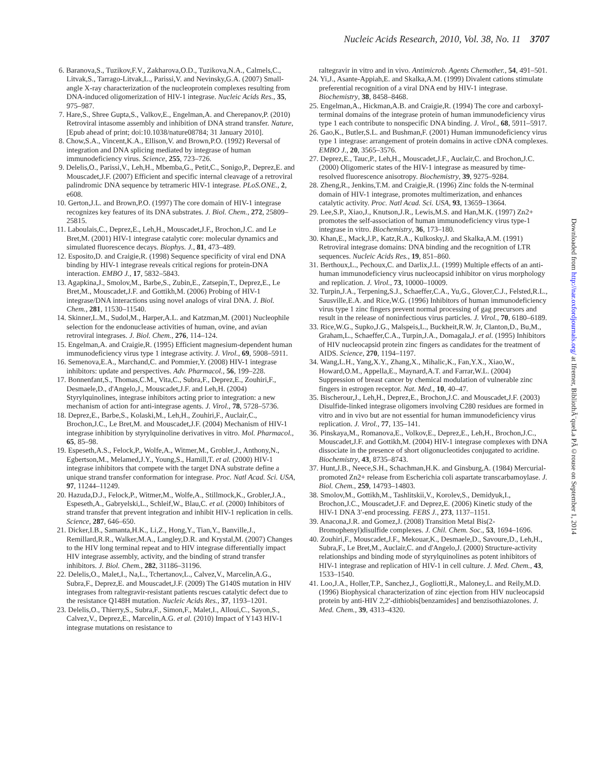Nucleic Acids Research, 2010, Vol. 38, No. 11 3707
6. Baranova,S., Tuzikov,F.V., Zakharova,O.D., Tuzikova,N.A., Calmels,C., Litvak,S., Tarrago-Litvak,L., Parissi,V. and Nevinsky,G.A. (2007) Small-angle X-ray characterization of the nucleoprotein complexes resulting from DNA-induced oligomerization of HIV-1 integrase. Nucleic Acids Res., 35, 975–987.
7. Hare,S., Shree Gupta,S., Valkov,E., Engelman,A. and Cherepanov,P. (2010) Retroviral intasome assembly and inhibition of DNA strand transfer. Nature, [Epub ahead of print; doi:10.1038/nature08784; 31 January 2010].
8. Chow,S.A., Vincent,K.A., Ellison,V. and Brown,P.O. (1992) Reversal of integration and DNA splicing mediated by integrase of human immunodeficiency virus. Science, 255, 723–726.
9. Delelis,O., Parissi,V., Leh,H., Mbemba,G., Petit,C., Sonigo,P., Deprez,E. and Mouscadet,J.F. (2007) Efficient and specific internal cleavage of a retroviral palindromic DNA sequence by tetrameric HIV-1 integrase. PLoS.ONE., 2, e608.
10. Gerton,J.L. and Brown,P.O. (1997) The core domain of HIV-1 integrase recognizes key features of its DNA substrates. J. Biol. Chem., 272, 25809–25815.
11. Laboulais,C., Deprez,E., Leh,H., Mouscadet,J.F., Brochon,J.C. and Le Bret,M. (2001) HIV-1 integrase catalytic core: molecular dynamics and simulated fluorescence decays. Biophys. J., 81, 473–489.
12. Esposito,D. and Craigie,R. (1998) Sequence specificity of viral end DNA binding by HIV-1 integrase reveals critical regions for protein-DNA interaction. EMBO J., 17, 5832–5843.
13. Agapkina,J., Smolov,M., Barbe,S., Zubin,E., Zatsepin,T., Deprez,E., Le Bret,M., Mouscadet,J.F. and Gottikh,M. (2006) Probing of HIV-1 integrase/DNA interactions using novel analogs of viral DNA. J. Biol. Chem., 281, 11530–11540.
14. Skinner,L.M., Sudol,M., Harper,A.L. and Katzman,M. (2001) Nucleophile selection for the endonuclease activities of human, ovine, and avian retroviral integrases. J. Biol. Chem., 276, 114–124.
15. Engelman,A. and Craigie,R. (1995) Efficient magnesium-dependent human immunodeficiency virus type 1 integrase activity. J. Virol., 69, 5908–5911.
16. Semenova,E.A., Marchand,C. and Pommier,Y. (2008) HIV-1 integrase inhibitors: update and perspectives. Adv. Pharmacol., 56, 199–228.
17. Bonnenfant,S., Thomas,C.M., Vita,C., Subra,F., Deprez,E., Zouhiri,F., Desmaele,D., d'Angelo,J., Mouscadet,J.F. and Leh,H. (2004) Styrylquinolines, integrase inhibitors acting prior to integration: a new mechanism of action for anti-integrase agents. J. Virol., 78, 5728–5736.
18. Deprez,E., Barbe,S., Kolaski,M., Leh,H., Zouhiri,F., Auclair,C., Brochon,J.C., Le Bret,M. and Mouscadet,J.F. (2004) Mechanism of HIV-1 integrase inhibition by styrylquinoline derivatives in vitro. Mol. Pharmacol., 65, 85–98.
19. Espeseth,A.S., Felock,P., Wolfe,A., Witmer,M., Grobler,J., Anthony,N., Egbertson,M., Melamed,J.Y., Young,S., Hamill,T. et al. (2000) HIV-1 integrase inhibitors that compete with the target DNA substrate define a unique strand transfer conformation for integrase. Proc. Natl Acad. Sci. USA, 97, 11244–11249.
20. Hazuda,D.J., Felock,P., Witmer,M., Wolfe,A., Stillmock,K., Grobler,J.A., Espeseth,A., Gabryelski,L., Schleif,W., Blau,C. et al. (2000) Inhibitors of strand transfer that prevent integration and inhibit HIV-1 replication in cells. Science, 287, 646–650.
21. Dicker,I.B., Samanta,H.K., Li,Z., Hong,Y., Tian,Y., Banville,J., Remillard,R.R., Walker,M.A., Langley,D.R. and Krystal,M. (2007) Changes to the HIV long terminal repeat and to HIV integrase differentially impact HIV integrase assembly, activity, and the binding of strand transfer inhibitors. J. Biol. Chem., 282, 31186–31196.
22. Delelis,O., Malet,I., Na,L., Tchertanov,L., Calvez,V., Marcelin,A.G., Subra,F., Deprez,E. and Mouscadet,J.F. (2009) The G140S mutation in HIV integrases from raltegravir-resistant patients rescues catalytic defect due to the resistance Q148H mutation. Nucleic Acids Res., 37, 1193–1201.
23. Delelis,O., Thierry,S., Subra,F., Simon,F., Malet,I., Alloui,C., Sayon,S., Calvez,V., Deprez,E., Marcelin,A.G. et al. (2010) Impact of Y143 HIV-1 integrase mutations on resistance to
raltegravir in vitro and in vivo. Antimicrob. Agents Chemother., 54, 491–501.
24. Yi,J., Asante-Appiah,E. and Skalka,A.M. (1999) Divalent cations stimulate preferential recognition of a viral DNA end by HIV-1 integrase. Biochemistry, 38, 8458–8468.
25. Engelman,A., Hickman,A.B. and Craigie,R. (1994) The core and carboxyl-terminal domains of the integrase protein of human immunodeficiency virus type 1 each contribute to nonspecific DNA binding. J. Virol., 68, 5911–5917.
26. Gao,K., Butler,S.L. and Bushman,F. (2001) Human immunodeficiency virus type 1 integrase: arrangement of protein domains in active cDNA complexes. EMBO J., 20, 3565–3576.
27. Deprez,E., Tauc,P., Leh,H., Mouscadet,J.F., Auclair,C. and Brochon,J.C. (2000) Oligomeric states of the HIV-1 integrase as measured by time-resolved fluorescence anisotropy. Biochemistry, 39, 9275–9284.
28. Zheng,R., Jenkins,T.M. and Craigie,R. (1996) Zinc folds the N-terminal domain of HIV-1 integrase, promotes multimerization, and enhances catalytic activity. Proc. Natl Acad. Sci. USA, 93, 13659–13664.
29. Lee,S.P., Xiao,J., Knutson,J.R., Lewis,M.S. and Han,M.K. (1997) Zn2+ promotes the self-association of human immunodeficiency virus type-1 integrase in vitro. Biochemistry, 36, 173–180.
30. Khan,E., Mack,J.P., Katz,R.A., Kulkosky,J. and Skalka,A.M. (1991) Retroviral integrase domains: DNA binding and the recognition of LTR sequences. Nucleic Acids Res., 19, 851–860.
31. Berthoux,L., Pechoux,C. and Darlix,J.L. (1999) Multiple effects of an anti-human immunodeficiency virus nucleocapsid inhibitor on virus morphology and replication. J. Virol., 73, 10000–10009.
32. Turpin,J.A., Terpening,S.J., Schaeffer,C.A., Yu,G., Glover,C.J., Felsted,R.L., Sausville,E.A. and Rice,W.G. (1996) Inhibitors of human immunodeficiency virus type 1 zinc fingers prevent normal processing of gag precursors and result in the release of noninfectious virus particles. J. Virol., 70, 6180–6189.
33. Rice,W.G., Supko,J.G., Malspeis,L., Buckheit,R.W. Jr, Clanton,D., Bu,M., Graham,L., Schaeffer,C.A., Turpin,J.A., Domagala,J. et al. (1995) Inhibitors of HIV nucleocapsid protein zinc fingers as candidates for the treatment of AIDS. Science, 270, 1194–1197.
34. Wang,L.H., Yang,X.Y., Zhang,X., Mihalic,K., Fan,Y.X., Xiao,W., Howard,O.M., Appella,E., Maynard,A.T. and Farrar,W.L. (2004) Suppression of breast cancer by chemical modulation of vulnerable zinc fingers in estrogen receptor. Nat. Med., 10, 40–47.
35. Bischerour,J., Leh,H., Deprez,E., Brochon,J.C. and Mouscadet,J.F. (2003) Disulfide-linked integrase oligomers involving C280 residues are formed in vitro and in vivo but are not essential for human immunodeficiency virus replication. J. Virol., 77, 135–141.
36. Pinskaya,M., Romanova,E., Volkov,E., Deprez,E., Leh,H., Brochon,J.C., Mouscadet,J.F. and Gottikh,M. (2004) HIV-1 integrase complexes with DNA dissociate in the presence of short oligonucleotides conjugated to acridine. Biochemistry, 43, 8735–8743.
37. Hunt,J.B., Neece,S.H., Schachman,H.K. and Ginsburg,A. (1984) Mercurial-promoted Zn2+ release from Escherichia coli aspartate transcarbamoylase. J. Biol. Chem., 259, 14793–14803.
38. Smolov,M., Gottikh,M., Tashlitskii,V., Korolev,S., Demidyuk,I., Brochon,J.C., Mouscadet,J.F. and Deprez,E. (2006) Kinetic study of the HIV-1 DNA 3′-end processing. FEBS J., 273, 1137–1151.
39. Anacona,J.R. and Gomez,J. (2008) Transition Metal Bis(2-Bromophenyl)disulfide complexes. J. Chil. Chem. Soc., 53, 1694–1696.
40. Zouhiri,F., Mouscadet,J.F., Mekouar,K., Desmaele,D., Savoure,D., Leh,H., Subra,F., Le Bret,M., Auclair,C. and d'Angelo,J. (2000) Structure-activity relationships and binding mode of styrylquinolines as potent inhibitors of HIV-1 integrase and replication of HIV-1 in cell culture. J. Med. Chem., 43, 1533–1540.
41. Loo,J.A., Holler,T.P., Sanchez,J., Gogliotti,R., Maloney,L. and Reily,M.D. (1996) Biophysical characterization of zinc ejection from HIV nucleocapsid protein by anti-HIV 2,2′-dithiobis[benzamides] and benzisothiazolones. J. Med. Chem., 39, 4313–4320.
Downloaded from http://nar.oxfordjournals.org/ at Ifremer, BibliothÃ¨queLa PÃ©rouse on September 1, 2014